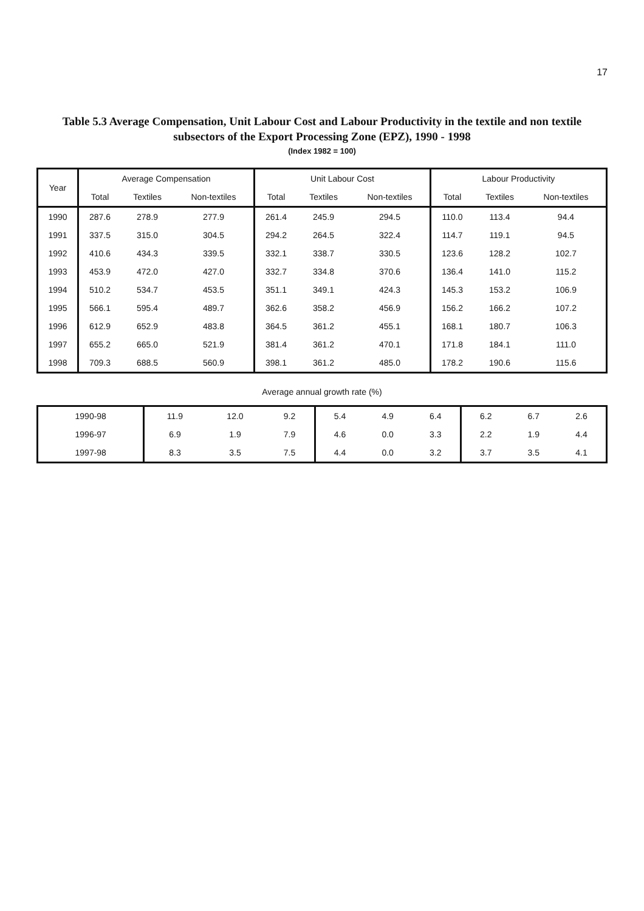17
Table 5.3 Average Compensation, Unit Labour Cost and Labour Productivity in the textile and non textile
subsectors of the Export Processing Zone (EPZ), 1990 - 1998
(Index 1982 = 100)
| Year | Average Compensation | | | Unit Labour Cost | | | Labour Productivity | | |
| --- | --- | --- | --- | --- | --- | --- | --- | --- | --- |
| | Total | Textiles | Non-textiles | Total | Textiles | Non-textiles | Total | Textiles | Non-textiles |
| 1990 | 287.6 | 278.9 | 277.9 | 261.4 | 245.9 | 294.5 | 110.0 | 113.4 | 94.4 |
| 1991 | 337.5 | 315.0 | 304.5 | 294.2 | 264.5 | 322.4 | 114.7 | 119.1 | 94.5 |
| 1992 | 410.6 | 434.3 | 339.5 | 332.1 | 338.7 | 330.5 | 123.6 | 128.2 | 102.7 |
| 1993 | 453.9 | 472.0 | 427.0 | 332.7 | 334.8 | 370.6 | 136.4 | 141.0 | 115.2 |
| 1994 | 510.2 | 534.7 | 453.5 | 351.1 | 349.1 | 424.3 | 145.3 | 153.2 | 106.9 |
| 1995 | 566.1 | 595.4 | 489.7 | 362.6 | 358.2 | 456.9 | 156.2 | 166.2 | 107.2 |
| 1996 | 612.9 | 652.9 | 483.8 | 364.5 | 361.2 | 455.1 | 168.1 | 180.7 | 106.3 |
| 1997 | 655.2 | 665.0 | 521.9 | 381.4 | 361.2 | 470.1 | 171.8 | 184.1 | 111.0 |
| 1998 | 709.3 | 688.5 | 560.9 | 398.1 | 361.2 | 485.0 | 178.2 | 190.6 | 115.6 |
Average annual growth rate (%)
| 1990-98 | 11.9 | 12.0 | 9.2 | 5.4 | 4.9 | 6.4 | 6.2 | 6.7 | 2.6 |
| 1996-97 | 6.9 | 1.9 | 7.9 | 4.6 | 0.0 | 3.3 | 2.2 | 1.9 | 4.4 |
| 1997-98 | 8.3 | 3.5 | 7.5 | 4.4 | 0.0 | 3.2 | 3.7 | 3.5 | 4.1 |